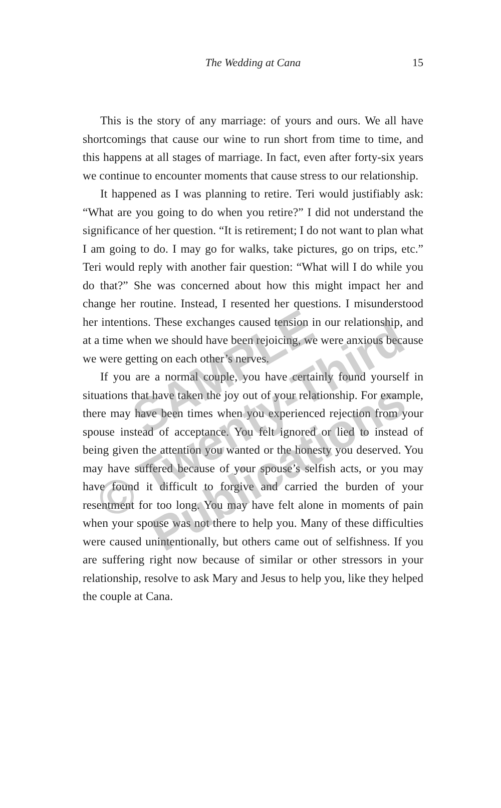The Wedding at Cana 15
This is the story of any marriage: of yours and ours. We all have shortcomings that cause our wine to run short from time to time, and this happens at all stages of marriage. In fact, even after forty-six years we continue to encounter moments that cause stress to our relationship.
It happened as I was planning to retire. Teri would justifiably ask: “What are you going to do when you retire?” I did not understand the significance of her question. “It is retirement; I do not want to plan what I am going to do. I may go for walks, take pictures, go on trips, etc.” Teri would reply with another fair question: “What will I do while you do that?” She was concerned about how this might impact her and change her routine. Instead, I resented her questions. I misunderstood her intentions. These exchanges caused tension in our relationship, and at a time when we should have been rejoicing, we were anxious because we were getting on each other’s nerves.
If you are a normal couple, you have certainly found yourself in situations that have taken the joy out of your relationship. For example, there may have been times when you experienced rejection from your spouse instead of acceptance. You felt ignored or lied to instead of being given the attention you wanted or the honesty you deserved. You may have suffered because of your spouse’s selfish acts, or you may have found it difficult to forgive and carried the burden of your resentment for too long. You may have felt alone in moments of pain when your spouse was not there to help you. Many of these difficulties were caused unintentionally, but others came out of selfishness. If you are suffering right now because of similar or other stressors in your relationship, resolve to ask Mary and Jesus to help you, like they helped the couple at Cana.
SAMPLE
© Twenty-Third
Publications